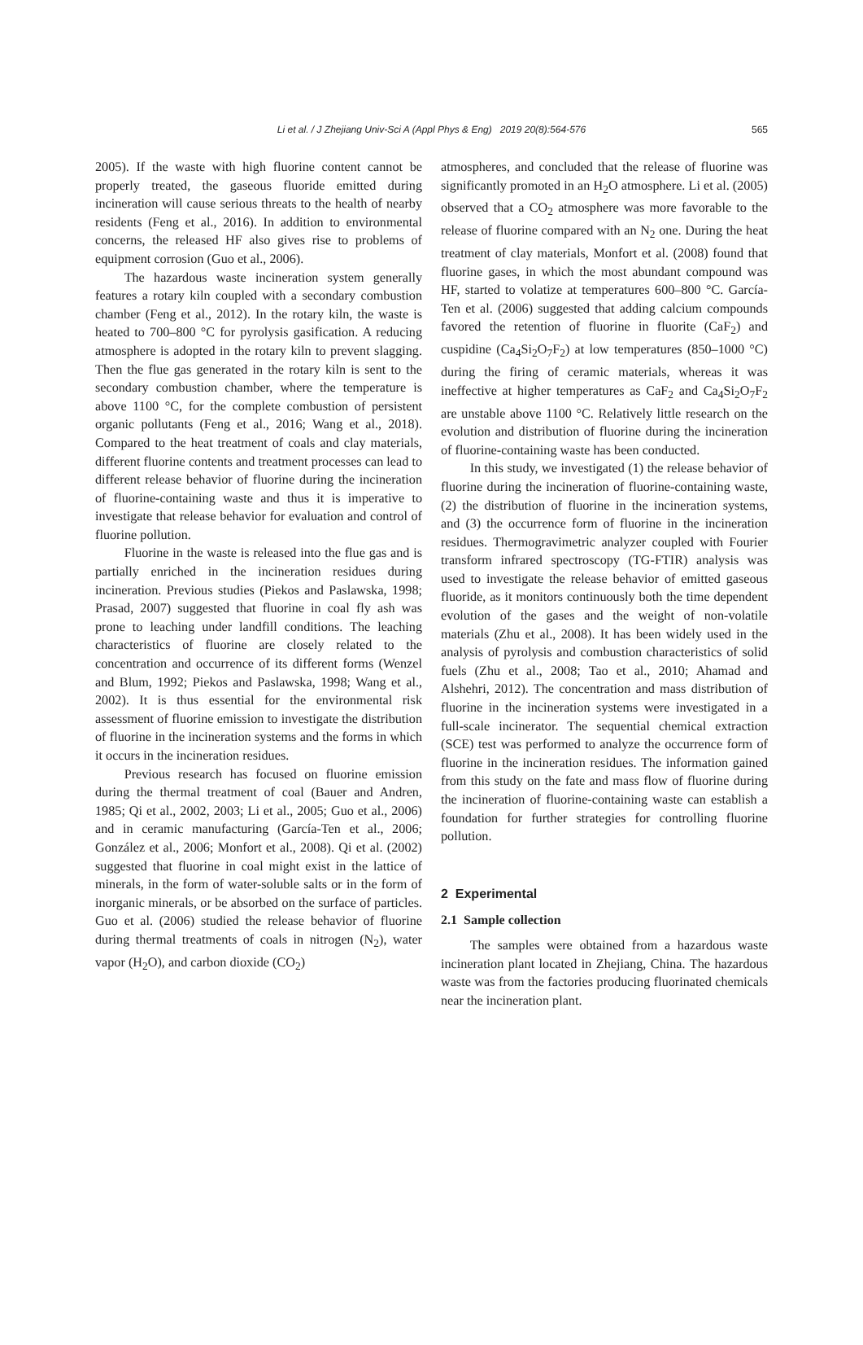Li et al. / J Zhejiang Univ-Sci A (Appl Phys & Eng) 2019 20(8):564-576 565
2005). If the waste with high fluorine content cannot be properly treated, the gaseous fluoride emitted during incineration will cause serious threats to the health of nearby residents (Feng et al., 2016). In addition to environmental concerns, the released HF also gives rise to problems of equipment corrosion (Guo et al., 2006).
The hazardous waste incineration system generally features a rotary kiln coupled with a secondary combustion chamber (Feng et al., 2012). In the rotary kiln, the waste is heated to 700–800 °C for pyrolysis gasification. A reducing atmosphere is adopted in the rotary kiln to prevent slagging. Then the flue gas generated in the rotary kiln is sent to the secondary combustion chamber, where the temperature is above 1100 °C, for the complete combustion of persistent organic pollutants (Feng et al., 2016; Wang et al., 2018). Compared to the heat treatment of coals and clay materials, different fluorine contents and treatment processes can lead to different release behavior of fluorine during the incineration of fluorine-containing waste and thus it is imperative to investigate that release behavior for evaluation and control of fluorine pollution.
Fluorine in the waste is released into the flue gas and is partially enriched in the incineration residues during incineration. Previous studies (Piekos and Paslawska, 1998; Prasad, 2007) suggested that fluorine in coal fly ash was prone to leaching under landfill conditions. The leaching characteristics of fluorine are closely related to the concentration and occurrence of its different forms (Wenzel and Blum, 1992; Piekos and Paslawska, 1998; Wang et al., 2002). It is thus essential for the environmental risk assessment of fluorine emission to investigate the distribution of fluorine in the incineration systems and the forms in which it occurs in the incineration residues.
Previous research has focused on fluorine emission during the thermal treatment of coal (Bauer and Andren, 1985; Qi et al., 2002, 2003; Li et al., 2005; Guo et al., 2006) and in ceramic manufacturing (García-Ten et al., 2006; González et al., 2006; Monfort et al., 2008). Qi et al. (2002) suggested that fluorine in coal might exist in the lattice of minerals, in the form of water-soluble salts or in the form of inorganic minerals, or be absorbed on the surface of particles. Guo et al. (2006) studied the release behavior of fluorine during thermal treatments of coals in nitrogen (N<sub>2</sub>), water vapor (H<sub>2</sub>O), and carbon dioxide (CO<sub>2</sub>)
atmospheres, and concluded that the release of fluorine was significantly promoted in an H<sub>2</sub>O atmosphere. Li et al. (2005) observed that a CO<sub>2</sub> atmosphere was more favorable to the release of fluorine compared with an N<sub>2</sub> one. During the heat treatment of clay materials, Monfort et al. (2008) found that fluorine gases, in which the most abundant compound was HF, started to volatize at temperatures 600–800 °C. García-Ten et al. (2006) suggested that adding calcium compounds favored the retention of fluorine in fluorite (CaF<sub>2</sub>) and cuspidine (Ca<sub>4</sub>Si<sub>2</sub>O<sub>7</sub>F<sub>2</sub>) at low temperatures (850–1000 °C) during the firing of ceramic materials, whereas it was ineffective at higher temperatures as CaF<sub>2</sub> and Ca<sub>4</sub>Si<sub>2</sub>O<sub>7</sub>F<sub>2</sub> are unstable above 1100 °C. Relatively little research on the evolution and distribution of fluorine during the incineration of fluorine-containing waste has been conducted.
In this study, we investigated (1) the release behavior of fluorine during the incineration of fluorine-containing waste, (2) the distribution of fluorine in the incineration systems, and (3) the occurrence form of fluorine in the incineration residues. Thermogravimetric analyzer coupled with Fourier transform infrared spectroscopy (TG-FTIR) analysis was used to investigate the release behavior of emitted gaseous fluoride, as it monitors continuously both the time dependent evolution of the gases and the weight of non-volatile materials (Zhu et al., 2008). It has been widely used in the analysis of pyrolysis and combustion characteristics of solid fuels (Zhu et al., 2008; Tao et al., 2010; Ahamad and Alshehri, 2012). The concentration and mass distribution of fluorine in the incineration systems were investigated in a full-scale incinerator. The sequential chemical extraction (SCE) test was performed to analyze the occurrence form of fluorine in the incineration residues. The information gained from this study on the fate and mass flow of fluorine during the incineration of fluorine-containing waste can establish a foundation for further strategies for controlling fluorine pollution.
2 Experimental
2.1 Sample collection
The samples were obtained from a hazardous waste incineration plant located in Zhejiang, China. The hazardous waste was from the factories producing fluorinated chemicals near the incineration plant.